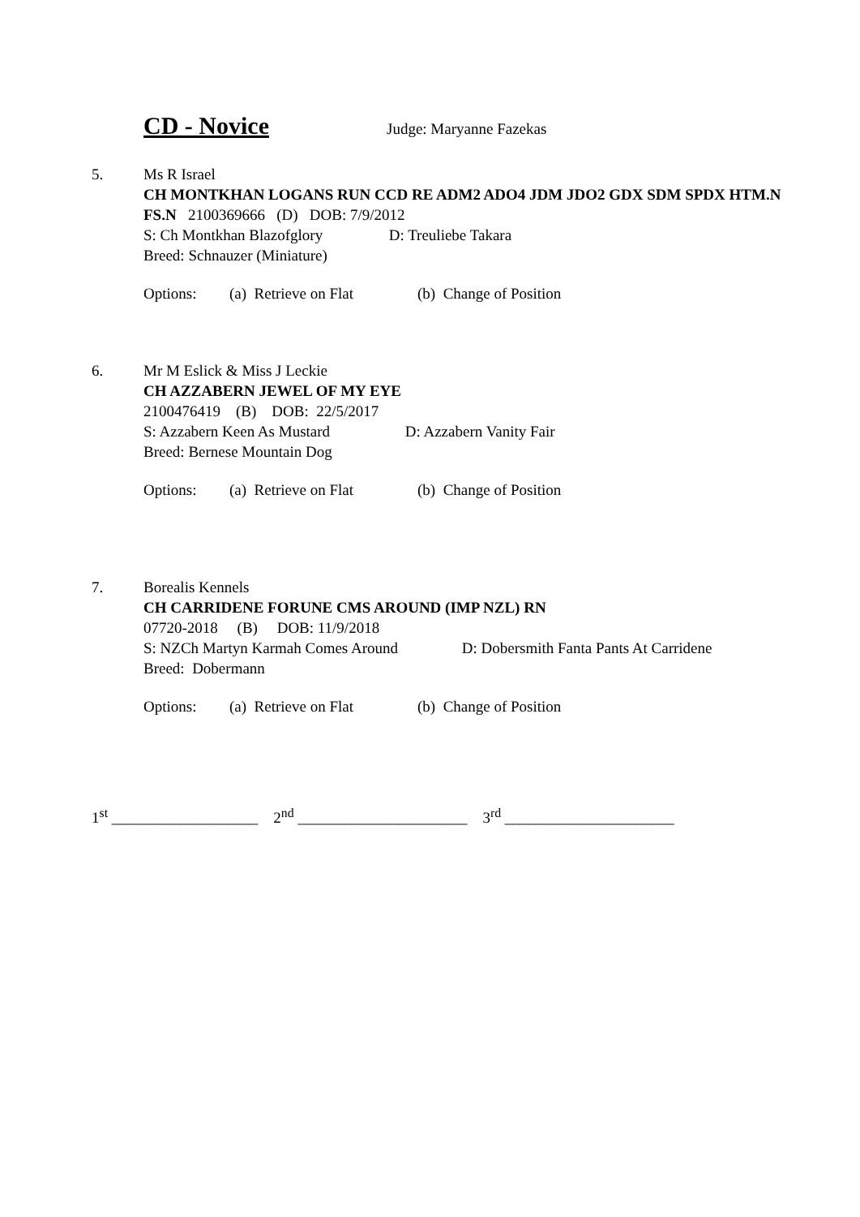CD - Novice
Judge: Maryanne Fazekas
5. Ms R Israel
CH MONTKHAN LOGANS RUN CCD RE ADM2 ADO4 JDM JDO2 GDX SDM SPDX HTM.N FS.N 2100369666 (D) DOB: 7/9/2012
S: Ch Montkhan Blazofglory D: Treuliebe Takara
Breed: Schnauzer (Miniature)
Options: (a) Retrieve on Flat (b) Change of Position
6. Mr M Eslick & Miss J Leckie
CH AZZABERN JEWEL OF MY EYE
2100476419 (B) DOB: 22/5/2017
S: Azzabern Keen As Mustard D: Azzabern Vanity Fair
Breed: Bernese Mountain Dog
Options: (a) Retrieve on Flat (b) Change of Position
7. Borealis Kennels
CH CARRIDENE FORUNE CMS AROUND (IMP NZL) RN
07720-2018 (B) DOB: 11/9/2018
S: NZCh Martyn Karmah Comes Around D: Dobersmith Fanta Pants At Carridene
Breed: Dobermann
Options: (a) Retrieve on Flat (b) Change of Position
1<sup>st</sup> ___________________ 2<sup>nd</sup> ______________________ 3<sup>rd</sup> ______________________